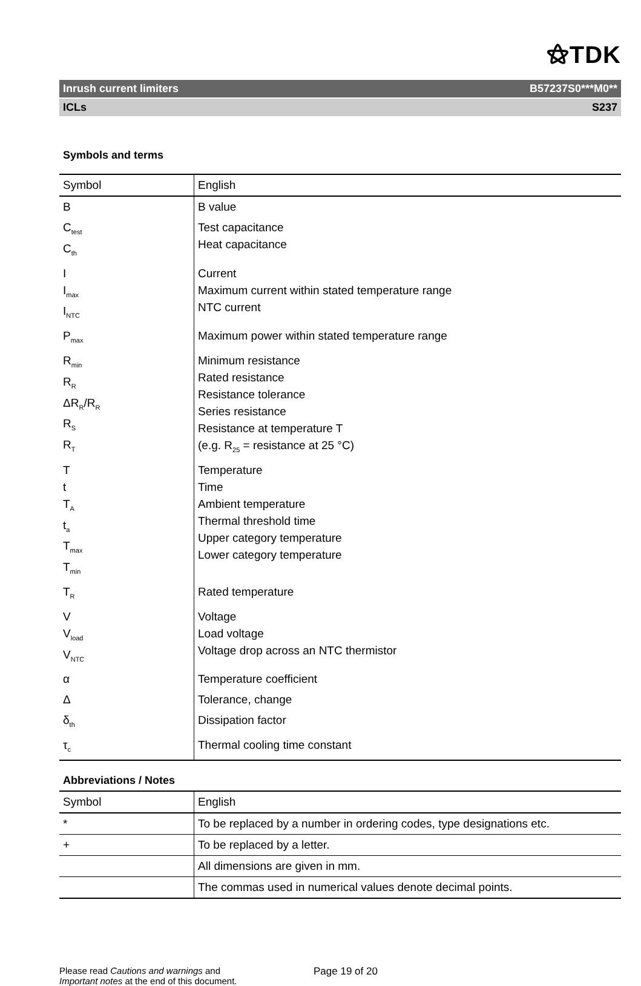⚝TDK
Inrush current limiters B57237S0***M0**
ICLs S237
Symbols and terms
| Symbol | English |
| --- | --- |
| B | B value |
| C<sub>test</sub> C<sub>th</sub> | Test capacitance Heat capacitance |
| I I<sub>max</sub> I<sub>NTC</sub> | Current Maximum current within stated temperature range NTC current |
| P<sub>max</sub> | Maximum power within stated temperature range |
| R<sub>min</sub> R<sub>R</sub> ΔR<sub>R</sub>/R<sub>R</sub> R<sub>S</sub> R<sub>T</sub> | Minimum resistance Rated resistance Resistance tolerance Series resistance Resistance at temperature T (e.g. R<sub>25</sub> = resistance at 25 °C) |
| T t T<sub>A</sub> t<sub>a</sub> T<sub>max</sub> T<sub>min</sub> | Temperature Time Ambient temperature Thermal threshold time Upper category temperature Lower category temperature |
| T<sub>R</sub> | Rated temperature |
| V V<sub>load</sub> V<sub>NTC</sub> | Voltage Load voltage Voltage drop across an NTC thermistor |
| α | Temperature coefficient |
| Δ | Tolerance, change |
| δ<sub>th</sub> | Dissipation factor |
| τ<sub>c</sub> | Thermal cooling time constant |
Abbreviations / Notes
| Symbol | English |
| --- | --- |
| * | To be replaced by a number in ordering codes, type designations etc. |
| + | To be replaced by a letter. |
| | All dimensions are given in mm. |
| | The commas used in numerical values denote decimal points. |
Please read Cautions and warnings and
Important notes at the end of this document.
Page 19 of 20